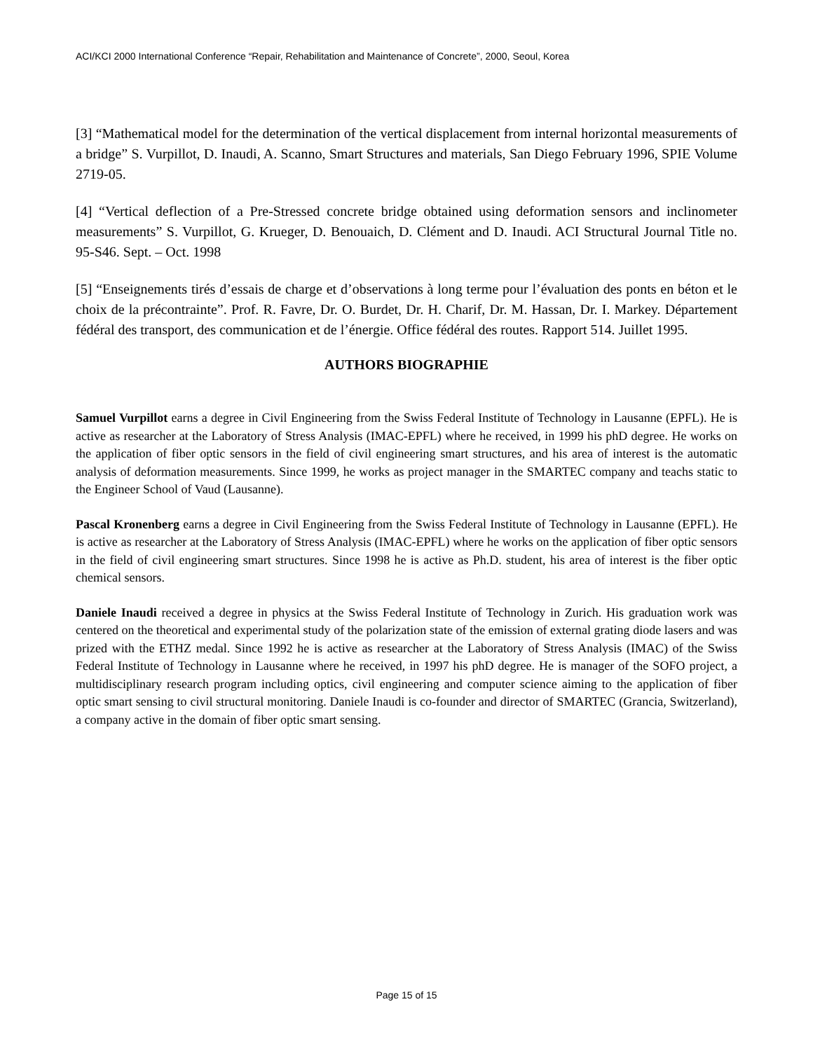ACI/KCI 2000 International Conference “Repair, Rehabilitation and Maintenance of Concrete”, 2000, Seoul, Korea
[3] “Mathematical model for the determination of the vertical displacement from internal horizontal measurements of a bridge” S. Vurpillot, D. Inaudi, A. Scanno, Smart Structures and materials, San Diego February 1996, SPIE Volume 2719-05.
[4] “Vertical deflection of a Pre-Stressed concrete bridge obtained using deformation sensors and inclinometer measurements” S. Vurpillot, G. Krueger, D. Benouaich, D. Clément and D. Inaudi. ACI Structural Journal Title no. 95-S46. Sept. – Oct. 1998
[5] “Enseignements tirés d’essais de charge et d’observations à long terme pour l’évaluation des ponts en béton et le choix de la précontrainte”. Prof. R. Favre, Dr. O. Burdet, Dr. H. Charif, Dr. M. Hassan, Dr. I. Markey. Département fédéral des transport, des communication et de l’énergie. Office fédéral des routes. Rapport 514. Juillet 1995.
AUTHORS BIOGRAPHIE
Samuel Vurpillot earns a degree in Civil Engineering from the Swiss Federal Institute of Technology in Lausanne (EPFL). He is active as researcher at the Laboratory of Stress Analysis (IMAC-EPFL) where he received, in 1999 his phD degree. He works on the application of fiber optic sensors in the field of civil engineering smart structures, and his area of interest is the automatic analysis of deformation measurements. Since 1999, he works as project manager in the SMARTEC company and teachs static to the Engineer School of Vaud (Lausanne).
Pascal Kronenberg earns a degree in Civil Engineering from the Swiss Federal Institute of Technology in Lausanne (EPFL). He is active as researcher at the Laboratory of Stress Analysis (IMAC-EPFL) where he works on the application of fiber optic sensors in the field of civil engineering smart structures. Since 1998 he is active as Ph.D. student, his area of interest is the fiber optic chemical sensors.
Daniele Inaudi received a degree in physics at the Swiss Federal Institute of Technology in Zurich. His graduation work was centered on the theoretical and experimental study of the polarization state of the emission of external grating diode lasers and was prized with the ETHZ medal. Since 1992 he is active as researcher at the Laboratory of Stress Analysis (IMAC) of the Swiss Federal Institute of Technology in Lausanne where he received, in 1997 his phD degree. He is manager of the SOFO project, a multidisciplinary research program including optics, civil engineering and computer science aiming to the application of fiber optic smart sensing to civil structural monitoring. Daniele Inaudi is co-founder and director of SMARTEC (Grancia, Switzerland), a company active in the domain of fiber optic smart sensing.
Page 15 of 15